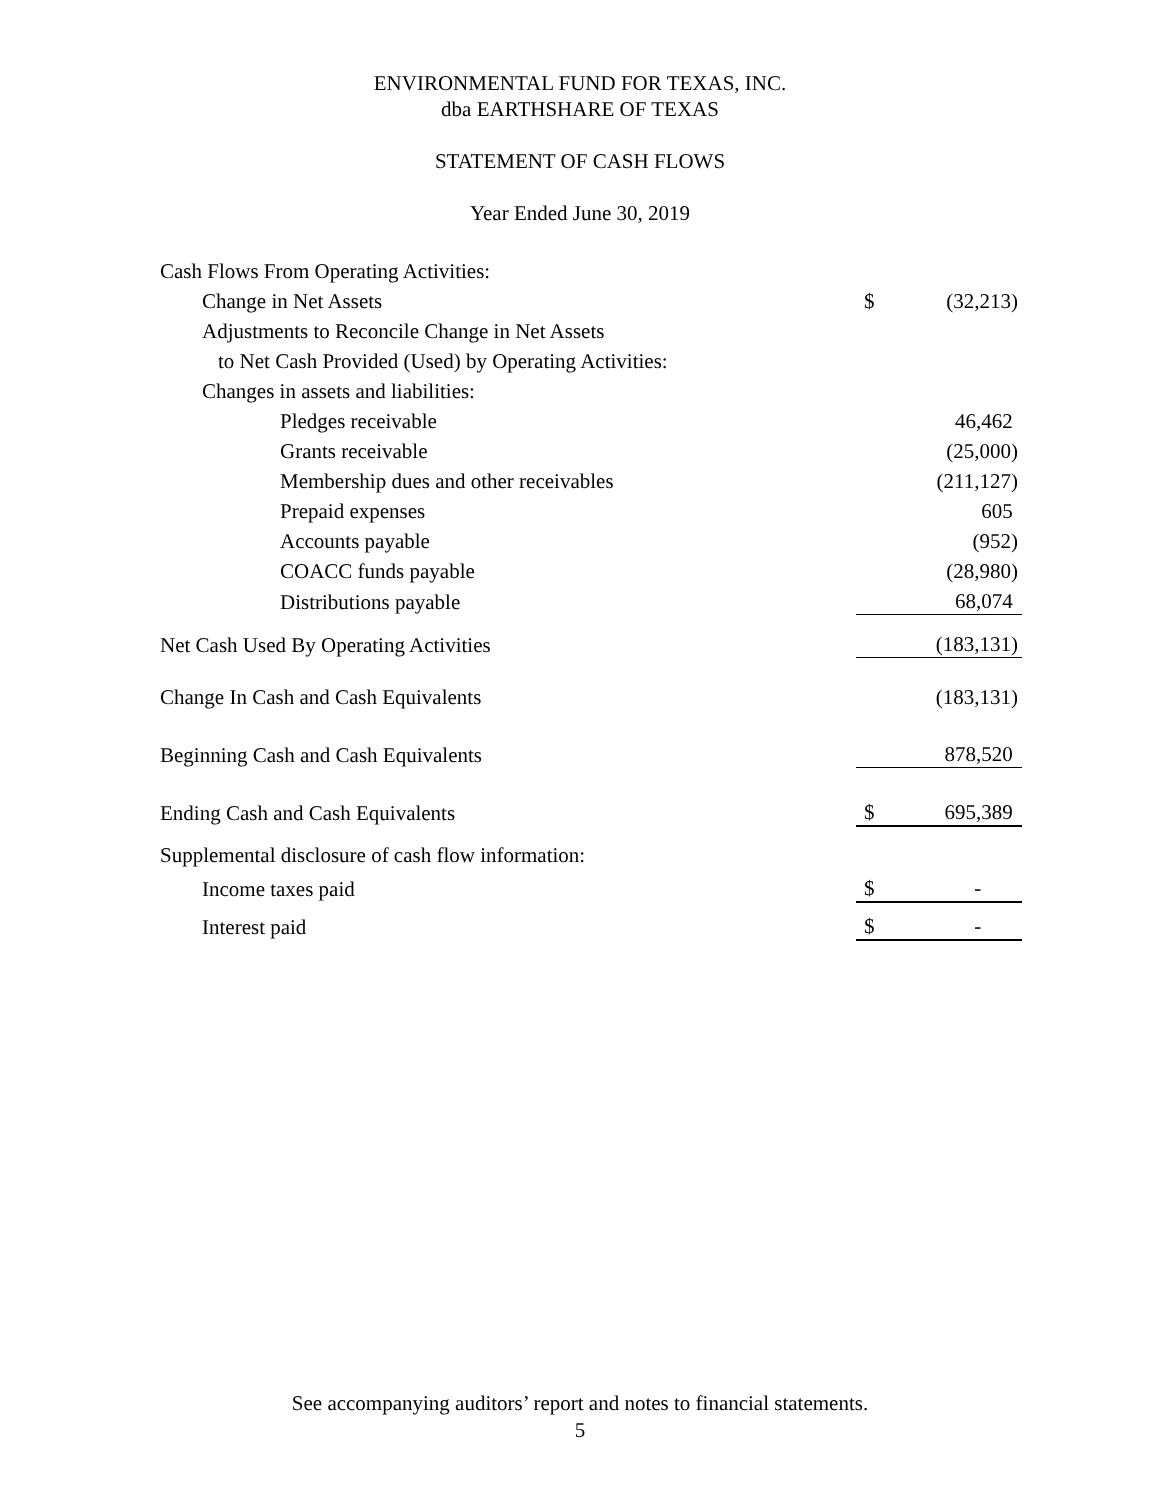ENVIRONMENTAL FUND FOR TEXAS, INC.
dba EARTHSHARE OF TEXAS
STATEMENT OF CASH FLOWS
Year Ended June 30, 2019
| Cash Flows From Operating Activities: | | |
| Change in Net Assets | $ | (32,213) |
| Adjustments to Reconcile Change in Net Assets | | |
| to Net Cash Provided (Used) by Operating Activities: | | |
| Changes in assets and liabilities: | | |
| Pledges receivable | | 46,462 |
| Grants receivable | | (25,000) |
| Membership dues and other receivables | | (211,127) |
| Prepaid expenses | | 605 |
| Accounts payable | | (952) |
| COACC funds payable | | (28,980) |
| Distributions payable | | 68,074 |
| Net Cash Used By Operating Activities | | (183,131) |
| Change In Cash and Cash Equivalents | | (183,131) |
| Beginning Cash and Cash Equivalents | | 878,520 |
| Ending Cash and Cash Equivalents | $ | 695,389 |
| Supplemental disclosure of cash flow information: | | |
| Income taxes paid | $ | - |
| Interest paid | $ | - |
See accompanying auditors’ report and notes to financial statements.
5